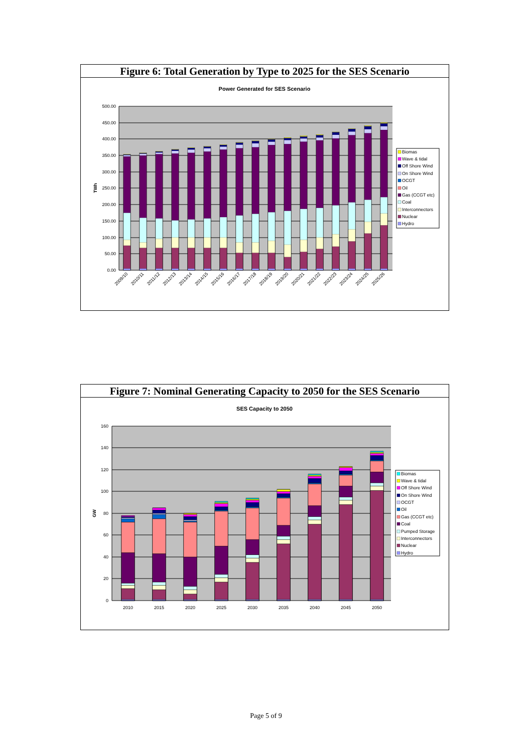Figure 6: Total Generation by Type to 2025 for the SES Scenario
Power Generated for SES Scenario
500.00
450.00
400.00
350.00
300.00
250.00
200.00
150.00
100.00
50.00
0.00
TWh
2009/10
2010/11
2011/12
2012/13
2013/14
2014/15
2015/16
2016/17
2017/18
2018/19
2019/20
2020/21
2021/22
2022/23
2023/24
2024/25
2025/26
Biomas
Wave & tidal
Off Shore Wind
On Shore Wind
OCGT
Oil
Gas (CCGT etc)
Coal
Interconnectors
Nuclear
Hydro
Figure 7: Nominal Generating Capacity to 2050 for the SES Scenario
SES Capacity to 2050
160
140
120
100
80
60
40
20
0
GW
2010
2015
2020
2025
2030
2035
2040
2045
2050
Biomas
Wave & tidal
Off Shore Wind
On Shore Wind
OCGT
Oil
Gas (CCGT etc)
Coal
Pumped Storage
Interconnectors
Nuclear
Hydro
Page 5 of 9